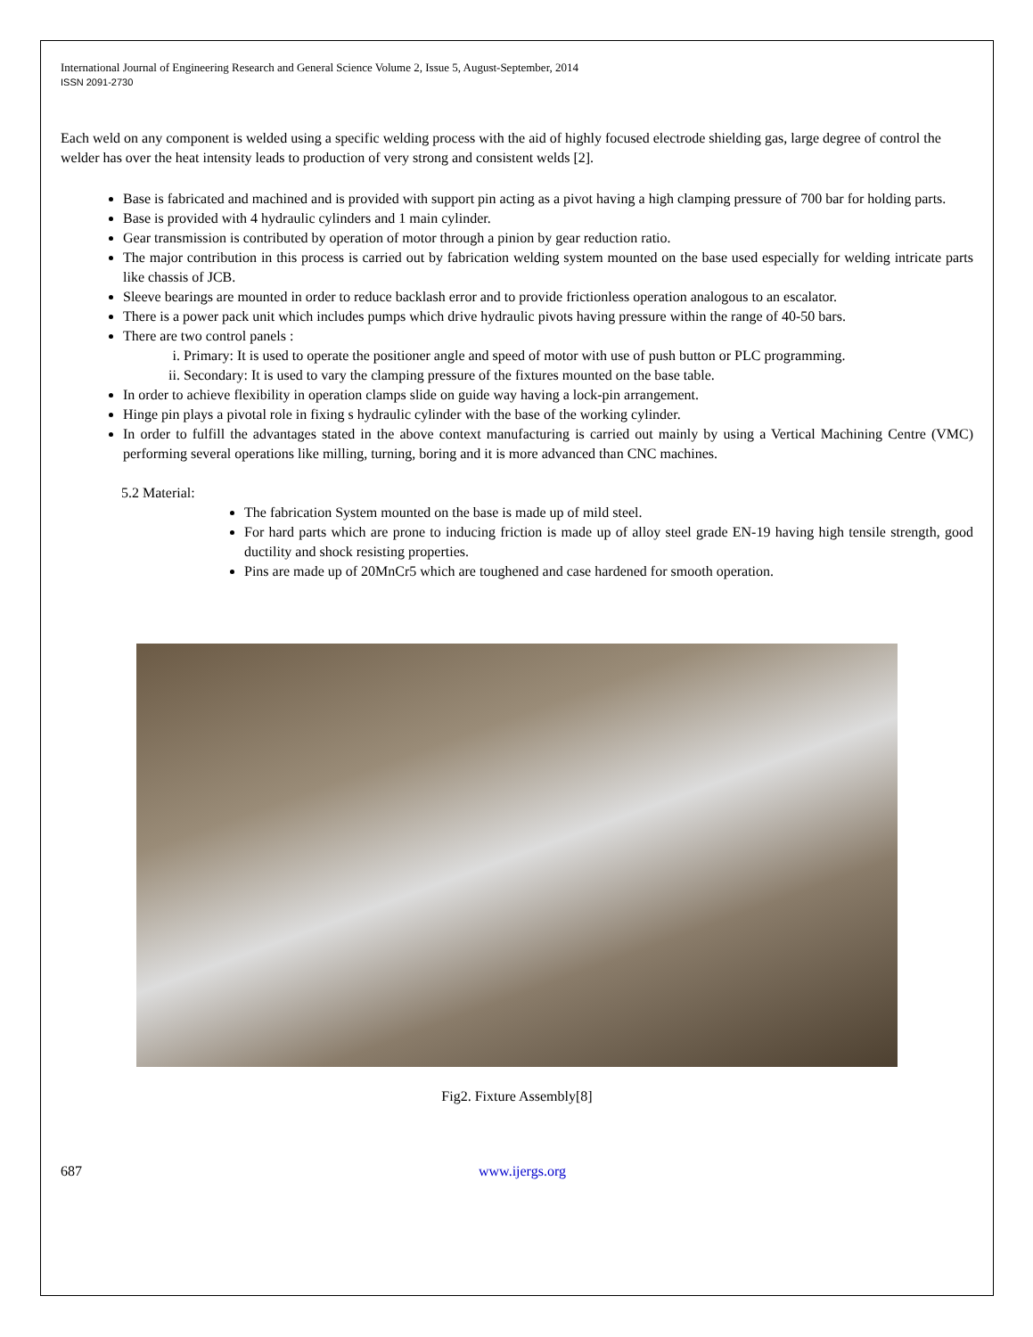International Journal of Engineering Research and General Science Volume 2, Issue 5, August-September, 2014
ISSN 2091-2730
Each weld on any component is welded using a specific welding process with the aid of highly focused electrode shielding gas, large degree of control the welder has over the heat intensity leads to production of very strong and consistent welds [2].
Base is fabricated and machined and is provided with support pin acting as a pivot having a high clamping pressure of 700 bar for holding parts.
Base is provided with 4 hydraulic cylinders and 1 main cylinder.
Gear transmission is contributed by operation of motor through a pinion by gear reduction ratio.
The major contribution in this process is carried out by fabrication welding system mounted on the base used especially for welding intricate parts like chassis of JCB.
Sleeve bearings are mounted in order to reduce backlash error and to provide frictionless operation analogous to an escalator.
There is a power pack unit which includes pumps which drive hydraulic pivots having pressure within the range of 40-50 bars.
There are two control panels :
i. Primary: It is used to operate the positioner angle and speed of motor with use of push button or PLC programming.
ii. Secondary: It is used to vary the clamping pressure of the fixtures mounted on the base table.
In order to achieve flexibility in operation clamps slide on guide way having a lock-pin arrangement.
Hinge pin plays a pivotal role in fixing s hydraulic cylinder with the base of the working cylinder.
In order to fulfill the advantages stated in the above context manufacturing is carried out mainly by using a Vertical Machining Centre (VMC) performing several operations like milling, turning, boring and it is more advanced than CNC machines.
5.2 Material:
The fabrication System mounted on the base is made up of mild steel.
For hard parts which are prone to inducing friction is made up of alloy steel grade EN-19 having high tensile strength, good ductility and shock resisting properties.
Pins are made up of 20MnCr5 which are toughened and case hardened for smooth operation.
Fig2. Fixture Assembly[8]
687 www.ijergs.org